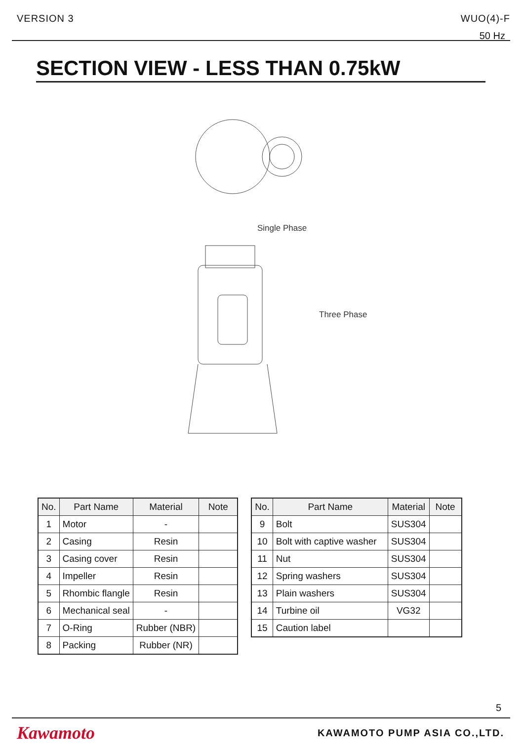VERSION 3 WUO(4)-F
50 Hz
SECTION VIEW - LESS THAN 0.75kW
Single Phase
Three Phase
| No. | Part Name | Material | Note |
| --- | --- | --- | --- |
| 1 | Motor | - | |
| 2 | Casing | Resin | |
| 3 | Casing cover | Resin | |
| 4 | Impeller | Resin | |
| 5 | Rhombic flangle | Resin | |
| 6 | Mechanical seal | - | |
| 7 | O-Ring | Rubber (NBR) | |
| 8 | Packing | Rubber (NR) | |
| No. | Part Name | Material | Note |
| --- | --- | --- | --- |
| 9 | Bolt | SUS304 | |
| 10 | Bolt with captive washer | SUS304 | |
| 11 | Nut | SUS304 | |
| 12 | Spring washers | SUS304 | |
| 13 | Plain washers | SUS304 | |
| 14 | Turbine oil | VG32 | |
| 15 | Caution label | | |
5
Kawamoto KAWAMOTO PUMP ASIA CO.,LTD.